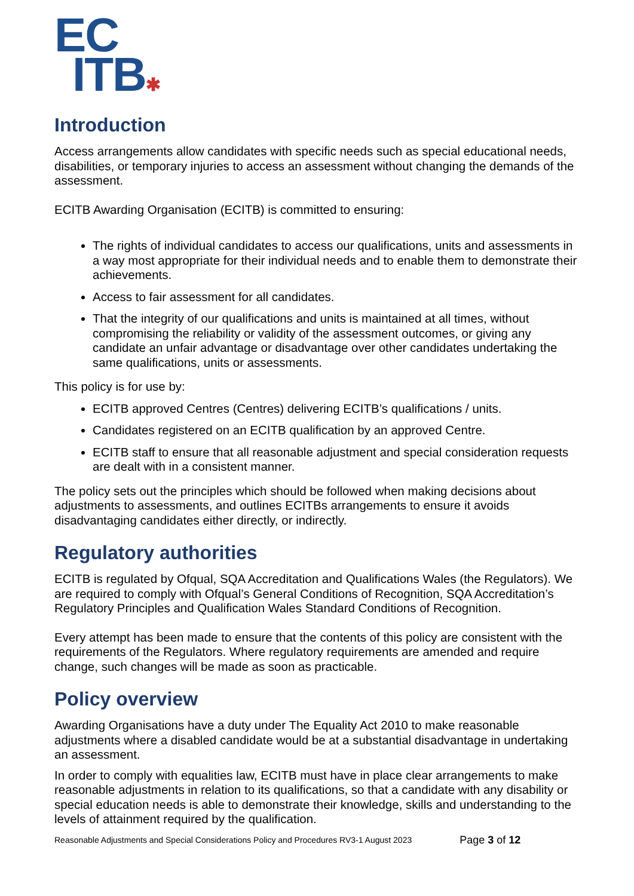EC
ITB✱
Introduction
Access arrangements allow candidates with specific needs such as special educational needs, disabilities, or temporary injuries to access an assessment without changing the demands of the assessment.
ECITB Awarding Organisation (ECITB) is committed to ensuring:
The rights of individual candidates to access our qualifications, units and assessments in a way most appropriate for their individual needs and to enable them to demonstrate their achievements.
Access to fair assessment for all candidates.
That the integrity of our qualifications and units is maintained at all times, without compromising the reliability or validity of the assessment outcomes, or giving any candidate an unfair advantage or disadvantage over other candidates undertaking the same qualifications, units or assessments.
This policy is for use by:
ECITB approved Centres (Centres) delivering ECITB’s qualifications / units.
Candidates registered on an ECITB qualification by an approved Centre.
ECITB staff to ensure that all reasonable adjustment and special consideration requests are dealt with in a consistent manner.
The policy sets out the principles which should be followed when making decisions about adjustments to assessments, and outlines ECITBs arrangements to ensure it avoids disadvantaging candidates either directly, or indirectly.
Regulatory authorities
ECITB is regulated by Ofqual, SQA Accreditation and Qualifications Wales (the Regulators). We are required to comply with Ofqual’s General Conditions of Recognition, SQA Accreditation’s Regulatory Principles and Qualification Wales Standard Conditions of Recognition.
Every attempt has been made to ensure that the contents of this policy are consistent with the requirements of the Regulators. Where regulatory requirements are amended and require change, such changes will be made as soon as practicable.
Policy overview
Awarding Organisations have a duty under The Equality Act 2010 to make reasonable adjustments where a disabled candidate would be at a substantial disadvantage in undertaking an assessment.
In order to comply with equalities law, ECITB must have in place clear arrangements to make reasonable adjustments in relation to its qualifications, so that a candidate with any disability or special education needs is able to demonstrate their knowledge, skills and understanding to the levels of attainment required by the qualification.
Reasonable Adjustments and Special Considerations Policy and Procedures RV3-1 August 2023 Page 3 of 12